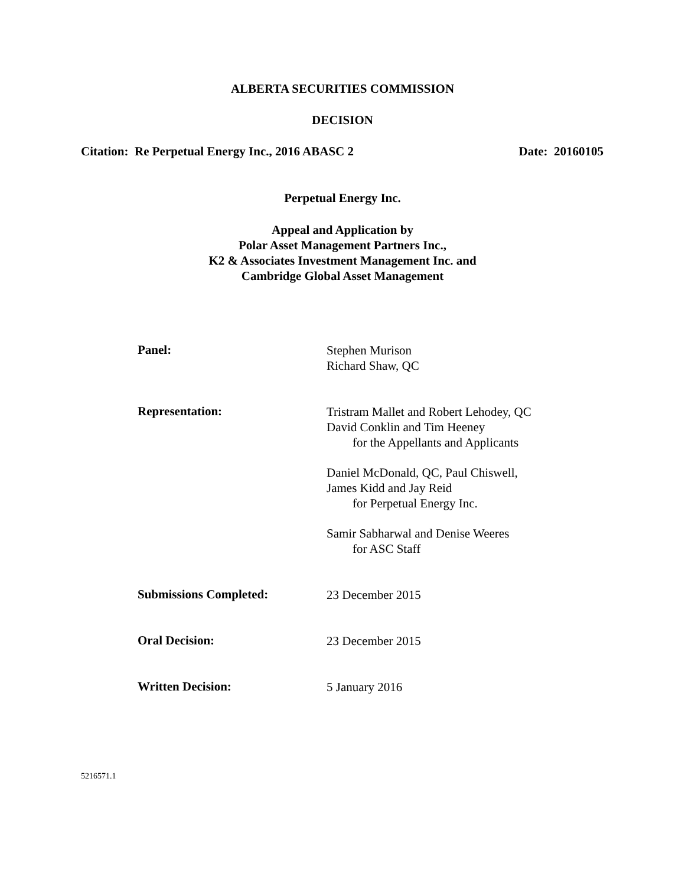ALBERTA SECURITIES COMMISSION
DECISION
Citation: Re Perpetual Energy Inc., 2016 ABASC 2 Date: 20160105
Perpetual Energy Inc.
Appeal and Application by
Polar Asset Management Partners Inc.,
K2 & Associates Investment Management Inc. and
Cambridge Global Asset Management
Panel:
Stephen Murison
Richard Shaw, QC
Representation:
Tristram Mallet and Robert Lehodey, QC
David Conklin and Tim Heeney
for the Appellants and Applicants
Daniel McDonald, QC, Paul Chiswell,
James Kidd and Jay Reid
for Perpetual Energy Inc.
Samir Sabharwal and Denise Weeres
for ASC Staff
Submissions Completed:
23 December 2015
Oral Decision:
23 December 2015
Written Decision:
5 January 2016
5216571.1